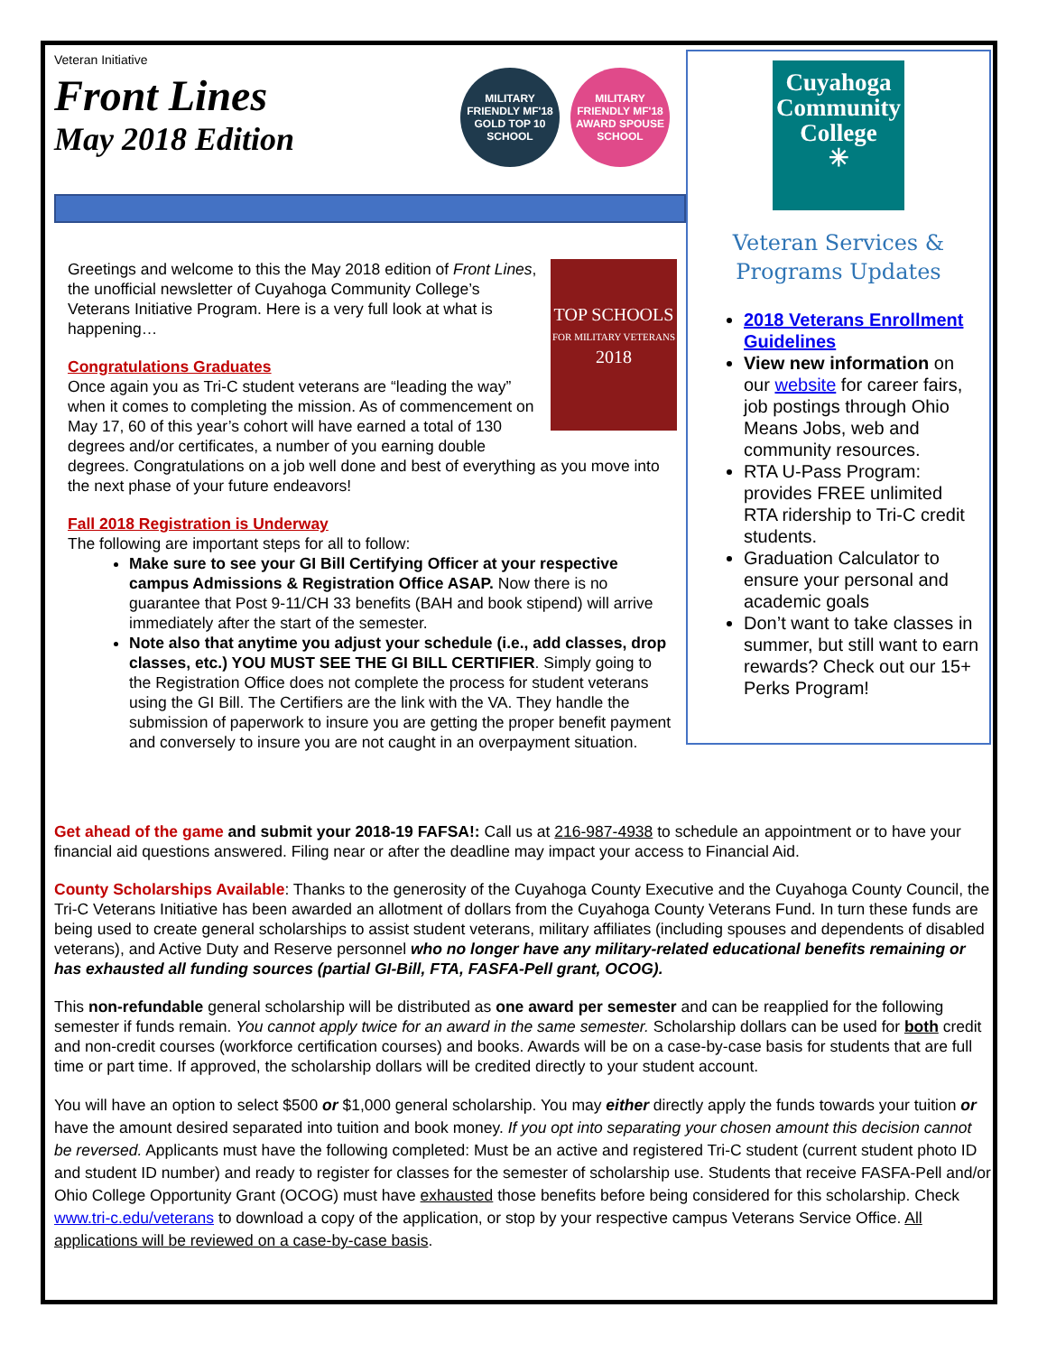Veteran Initiative
Front Lines
May 2018 Edition
MILITARY FRIENDLY MF'18 GOLD TOP 10 SCHOOL
MILITARY FRIENDLY MF'18 AWARD SPOUSE SCHOOL
TOP SCHOOLS
FOR MILITARY VETERANS
2018
Greetings and welcome to this the May 2018 edition of Front Lines, the unofficial newsletter of Cuyahoga Community College’s Veterans Initiative Program. Here is a very full look at what is happening…
Congratulations Graduates
Once again you as Tri-C student veterans are “leading the way” when it comes to completing the mission. As of commencement on May 17, 60 of this year’s cohort will have earned a total of 130 degrees and/or certificates, a number of you earning double degrees. Congratulations on a job well done and best of everything as you move into the next phase of your future endeavors!
Fall 2018 Registration is Underway
The following are important steps for all to follow:
Make sure to see your GI Bill Certifying Officer at your respective campus Admissions & Registration Office ASAP. Now there is no guarantee that Post 9-11/CH 33 benefits (BAH and book stipend) will arrive immediately after the start of the semester.
Note also that anytime you adjust your schedule (i.e., add classes, drop classes, etc.) YOU MUST SEE THE GI BILL CERTIFIER. Simply going to the Registration Office does not complete the process for student veterans using the GI Bill. The Certifiers are the link with the VA. They handle the submission of paperwork to insure you are getting the proper benefit payment and conversely to insure you are not caught in an overpayment situation.
Cuyahoga
Community
College
✳
Veteran Services &
Programs Updates
2018 Veterans Enrollment Guidelines
View new information on our website for career fairs, job postings through Ohio Means Jobs, web and community resources.
RTA U-Pass Program: provides FREE unlimited RTA ridership to Tri-C credit students.
Graduation Calculator to ensure your personal and academic goals
Don’t want to take classes in summer, but still want to earn rewards? Check out our 15+ Perks Program!
Get ahead of the game and submit your 2018-19 FAFSA!: Call us at 216-987-4938 to schedule an appointment or to have your financial aid questions answered. Filing near or after the deadline may impact your access to Financial Aid.
County Scholarships Available: Thanks to the generosity of the Cuyahoga County Executive and the Cuyahoga County Council, the Tri-C Veterans Initiative has been awarded an allotment of dollars from the Cuyahoga County Veterans Fund. In turn these funds are being used to create general scholarships to assist student veterans, military affiliates (including spouses and dependents of disabled veterans), and Active Duty and Reserve personnel who no longer have any military-related educational benefits remaining or has exhausted all funding sources (partial GI-Bill, FTA, FASFA-Pell grant, OCOG).
This non-refundable general scholarship will be distributed as one award per semester and can be reapplied for the following semester if funds remain. You cannot apply twice for an award in the same semester. Scholarship dollars can be used for both credit and non-credit courses (workforce certification courses) and books. Awards will be on a case-by-case basis for students that are full time or part time. If approved, the scholarship dollars will be credited directly to your student account.
You will have an option to select $500 or $1,000 general scholarship. You may either directly apply the funds towards your tuition or have the amount desired separated into tuition and book money. If you opt into separating your chosen amount this decision cannot be reversed. Applicants must have the following completed: Must be an active and registered Tri-C student (current student photo ID and student ID number) and ready to register for classes for the semester of scholarship use. Students that receive FASFA-Pell and/or Ohio College Opportunity Grant (OCOG) must have exhausted those benefits before being considered for this scholarship. Check www.tri-c.edu/veterans to download a copy of the application, or stop by your respective campus Veterans Service Office. All applications will be reviewed on a case-by-case basis.